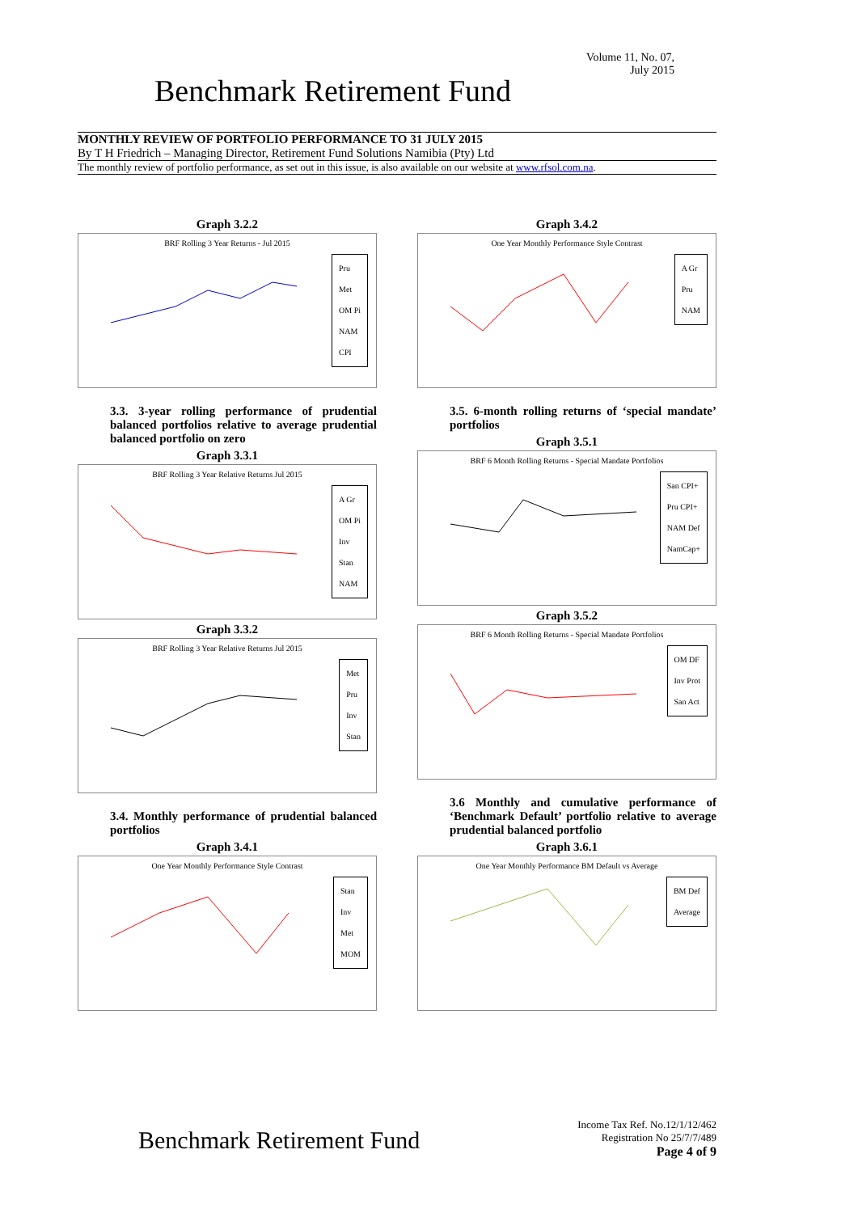Benchmark Retirement Fund
Volume 11, No. 07,
July 2015
MONTHLY REVIEW OF PORTFOLIO PERFORMANCE TO 31 JULY 2015
By T H Friedrich – Managing Director, Retirement Fund Solutions Namibia (Pty) Ltd
The monthly review of portfolio performance, as set out in this issue, is also available on our website at www.rfsol.com.na.
Graph 3.2.2
BRF Rolling 3 Year Returns - Jul 2015
Pru
Met
OM Pi
NAM
CPI
3.3. 3-year rolling performance of prudential balanced portfolios relative to average prudential balanced portfolio on zero
Graph 3.3.1
BRF Rolling 3 Year Relative Returns Jul 2015
A Gr
OM Pi
Inv
Stan
NAM
Graph 3.3.2
BRF Rolling 3 Year Relative Returns Jul 2015
Met
Pru
Inv
Stan
3.4. Monthly performance of prudential balanced portfolios
Graph 3.4.1
One Year Monthly Performance Style Contrast
Stan
Inv
Met
MOM
Graph 3.4.2
One Year Monthly Performance Style Contrast
A Gr
Pru
NAM
3.5. 6-month rolling returns of ‘special mandate’ portfolios
Graph 3.5.1
BRF 6 Month Rolling Returns - Special Mandate Portfolios
San CPI+
Pru CPI+
NAM Def
NamCap+
Graph 3.5.2
BRF 6 Month Rolling Returns - Special Mandate Portfolios
OM DF
Inv Prot
San Act
3.6 Monthly and cumulative performance of ‘Benchmark Default’ portfolio relative to average prudential balanced portfolio
Graph 3.6.1
One Year Monthly Performance BM Default vs Average
BM Def
Average
Benchmark Retirement Fund
Income Tax Ref. No.12/1/12/462
Registration No 25/7/7/489
Page 4 of 9